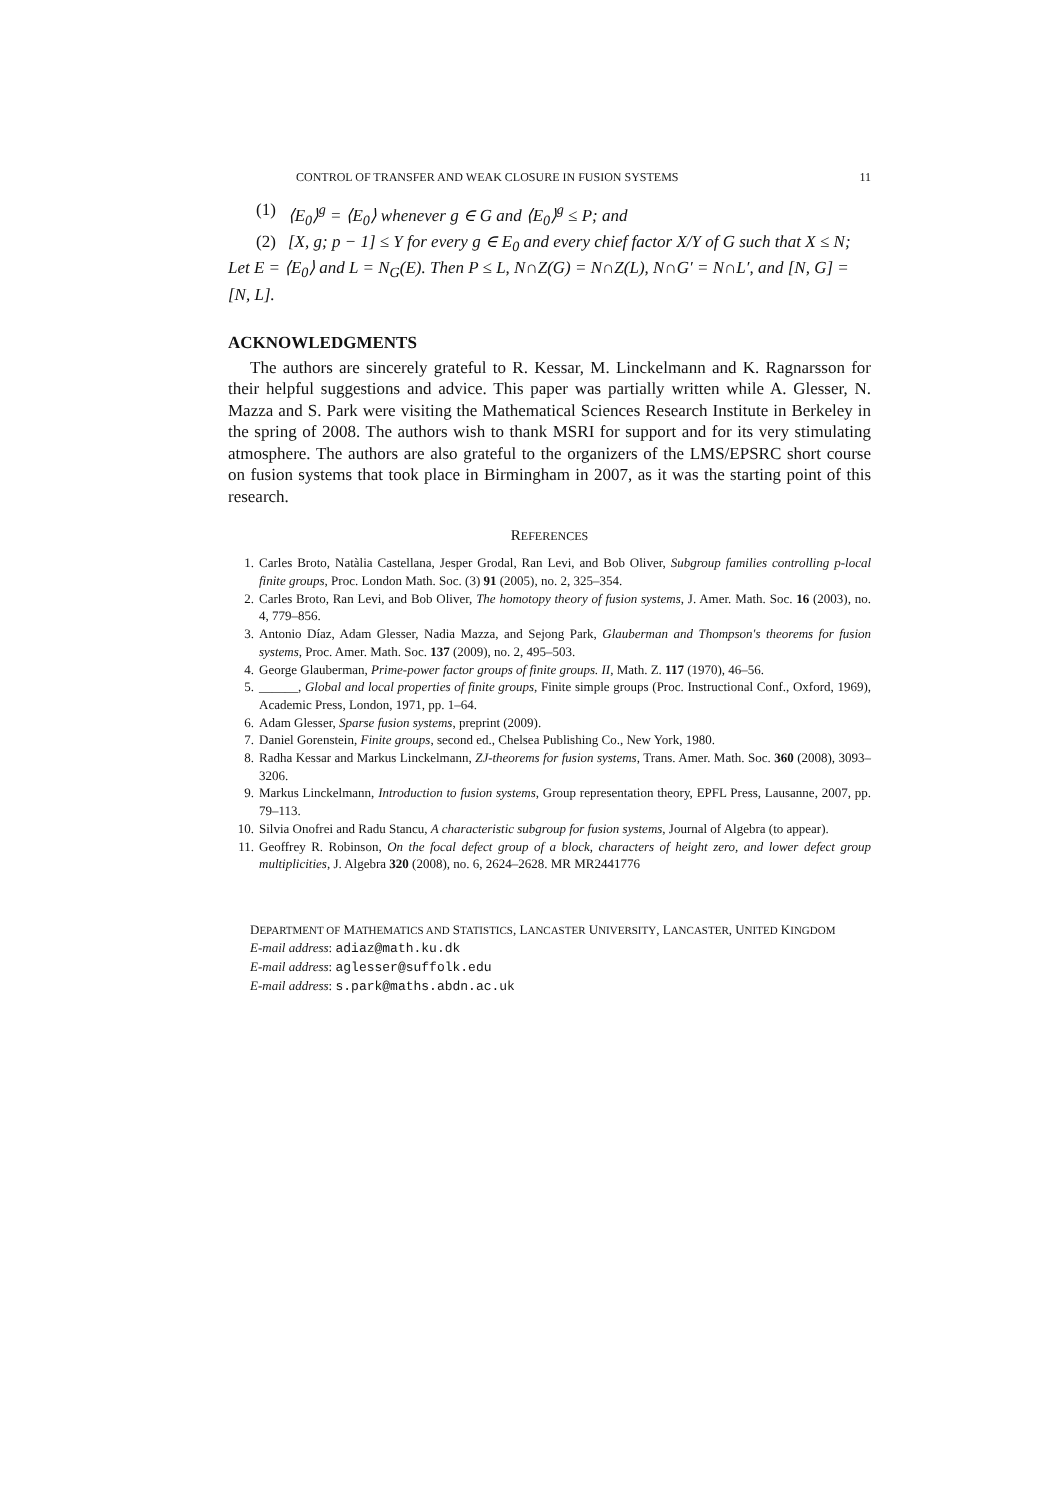CONTROL OF TRANSFER AND WEAK CLOSURE IN FUSION SYSTEMS 11
(1) ⟨E<sub>0</sub>⟩<sup>g</sup> = ⟨E<sub>0</sub>⟩ whenever g ∈ G and ⟨E<sub>0</sub>⟩<sup>g</sup> ≤ P; and
(2) [X, g; p − 1] ≤ Y for every g ∈ E<sub>0</sub> and every chief factor X/Y of G such that X ≤ N;
Let E = ⟨E<sub>0</sub>⟩ and L = N<sub>G</sub>(E). Then P ≤ L, N∩Z(G) = N∩Z(L), N∩G′ = N∩L′, and [N, G] = [N, L].
ACKNOWLEDGMENTS
The authors are sincerely grateful to R. Kessar, M. Linckelmann and K. Ragnarsson for their helpful suggestions and advice. This paper was partially written while A. Glesser, N. Mazza and S. Park were visiting the Mathematical Sciences Research Institute in Berkeley in the spring of 2008. The authors wish to thank MSRI for support and for its very stimulating atmosphere. The authors are also grateful to the organizers of the LMS/EPSRC short course on fusion systems that took place in Birmingham in 2007, as it was the starting point of this research.
REFERENCES
1. Carles Broto, Natàlia Castellana, Jesper Grodal, Ran Levi, and Bob Oliver, Subgroup families controlling p-local finite groups, Proc. London Math. Soc. (3) 91 (2005), no. 2, 325–354.
2. Carles Broto, Ran Levi, and Bob Oliver, The homotopy theory of fusion systems, J. Amer. Math. Soc. 16 (2003), no. 4, 779–856.
3. Antonio Díaz, Adam Glesser, Nadia Mazza, and Sejong Park, Glauberman and Thompson's theorems for fusion systems, Proc. Amer. Math. Soc. 137 (2009), no. 2, 495–503.
4. George Glauberman, Prime-power factor groups of finite groups. II, Math. Z. 117 (1970), 46–56.
5. ______, Global and local properties of finite groups, Finite simple groups (Proc. Instructional Conf., Oxford, 1969), Academic Press, London, 1971, pp. 1–64.
6. Adam Glesser, Sparse fusion systems, preprint (2009).
7. Daniel Gorenstein, Finite groups, second ed., Chelsea Publishing Co., New York, 1980.
8. Radha Kessar and Markus Linckelmann, ZJ-theorems for fusion systems, Trans. Amer. Math. Soc. 360 (2008), 3093–3206.
9. Markus Linckelmann, Introduction to fusion systems, Group representation theory, EPFL Press, Lausanne, 2007, pp. 79–113.
10. Silvia Onofrei and Radu Stancu, A characteristic subgroup for fusion systems, Journal of Algebra (to appear).
11. Geoffrey R. Robinson, On the focal defect group of a block, characters of height zero, and lower defect group multiplicities, J. Algebra 320 (2008), no. 6, 2624–2628. MR MR2441776
DEPARTMENT OF MATHEMATICS AND STATISTICS, LANCASTER UNIVERSITY, LANCASTER, UNITED KINGDOM
E-mail address: adiaz@math.ku.dk
E-mail address: aglesser@suffolk.edu
E-mail address: s.park@maths.abdn.ac.uk